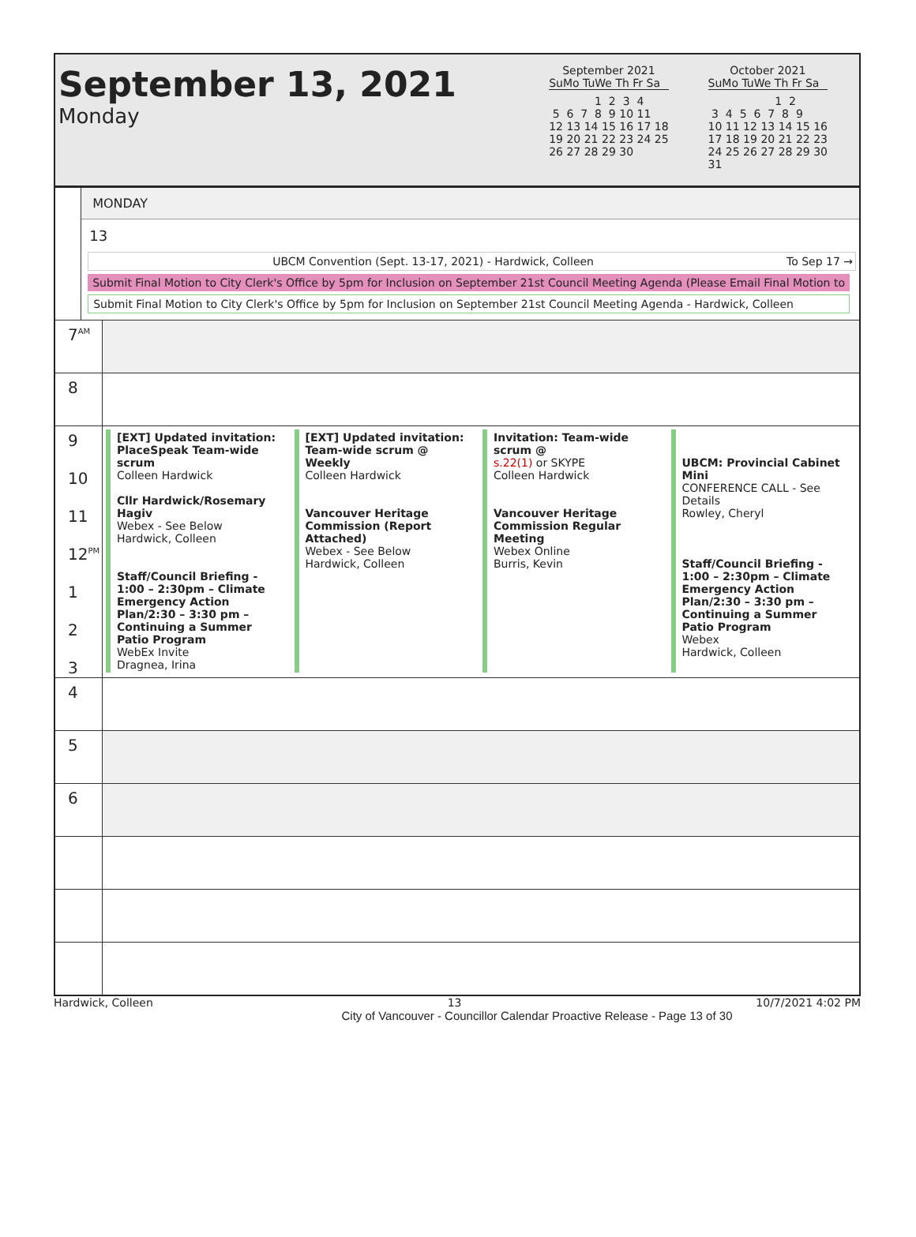September 13, 2021
Monday
September 2021
SuMo TuWe Th Fr Sa
             1  2  3  4
 5  6  7  8  9 10 11
12 13 14 15 16 17 18
19 20 21 22 23 24 25
26 27 28 29 30
October 2021
SuMo TuWe Th Fr Sa
                   1  2
 3  4  5  6  7  8  9
10 11 12 13 14 15 16
17 18 19 20 21 22 23
24 25 26 27 28 29 30
31
MONDAY
13
UBCM Convention (Sept. 13-17, 2021) - Hardwick, Colleen To Sep 17 →
Submit Final Motion to City Clerk's Office by 5pm for Inclusion on September 21st Council Meeting Agenda (Please Email Final Motion to
Submit Final Motion to City Clerk's Office by 5pm for Inclusion on September 21st Council Meeting Agenda - Hardwick, Colleen
7<sup>AM</sup>
8
9
10
11
12<sup>PM</sup>
1
2
3
[EXT] Updated invitation: PlaceSpeak Team-wide scrum
Colleen Hardwick
Cllr Hardwick/Rosemary Hagiv
Webex - See Below
Hardwick, Colleen
Staff/Council Briefing - 1:00 – 2:30pm – Climate Emergency Action Plan/2:30 – 3:30 pm – Continuing a Summer Patio Program
WebEx Invite
Dragnea, Irina
[EXT] Updated invitation: Team-wide scrum @ Weekly
Colleen Hardwick
Vancouver Heritage Commission (Report Attached)
Webex - See Below
Hardwick, Colleen
Invitation: Team-wide scrum @
s.22(1) or SKYPE
Colleen Hardwick
Vancouver Heritage Commission Regular Meeting
Webex Online
Burris, Kevin
UBCM: Provincial Cabinet Mini
CONFERENCE CALL - See Details
Rowley, Cheryl
Staff/Council Briefing - 1:00 – 2:30pm – Climate Emergency Action Plan/2:30 – 3:30 pm – Continuing a Summer Patio Program
Webex
Hardwick, Colleen
4
5
6
Hardwick, Colleen 13 10/7/2021 4:02 PM
City of Vancouver - Councillor Calendar Proactive Release - Page 13 of 30